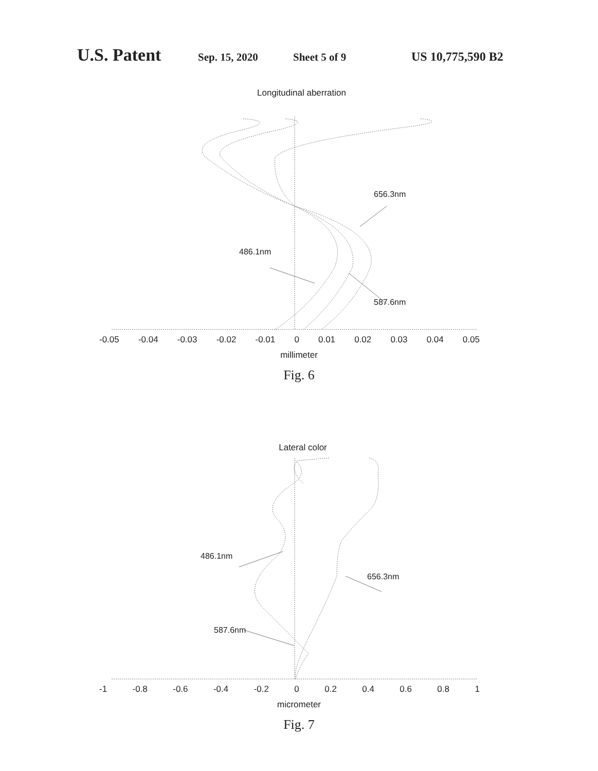U.S. Patent Sep. 15, 2020 Sheet 5 of 9 US 10,775,590 B2
Longitudinal aberration
656.3nm
486.1nm
587.6nm
-0.05 -0.04 -0.03 -0.02 -0.01 0 0.01 0.02 0.03 0.04 0.05
millimeter
Fig. 6
Lateral color
486.1nm
656.3nm
587.6nm
-1 -0.8 -0.6 -0.4 -0.2 0 0.2 0.4 0.6 0.8 1
micrometer
Fig. 7